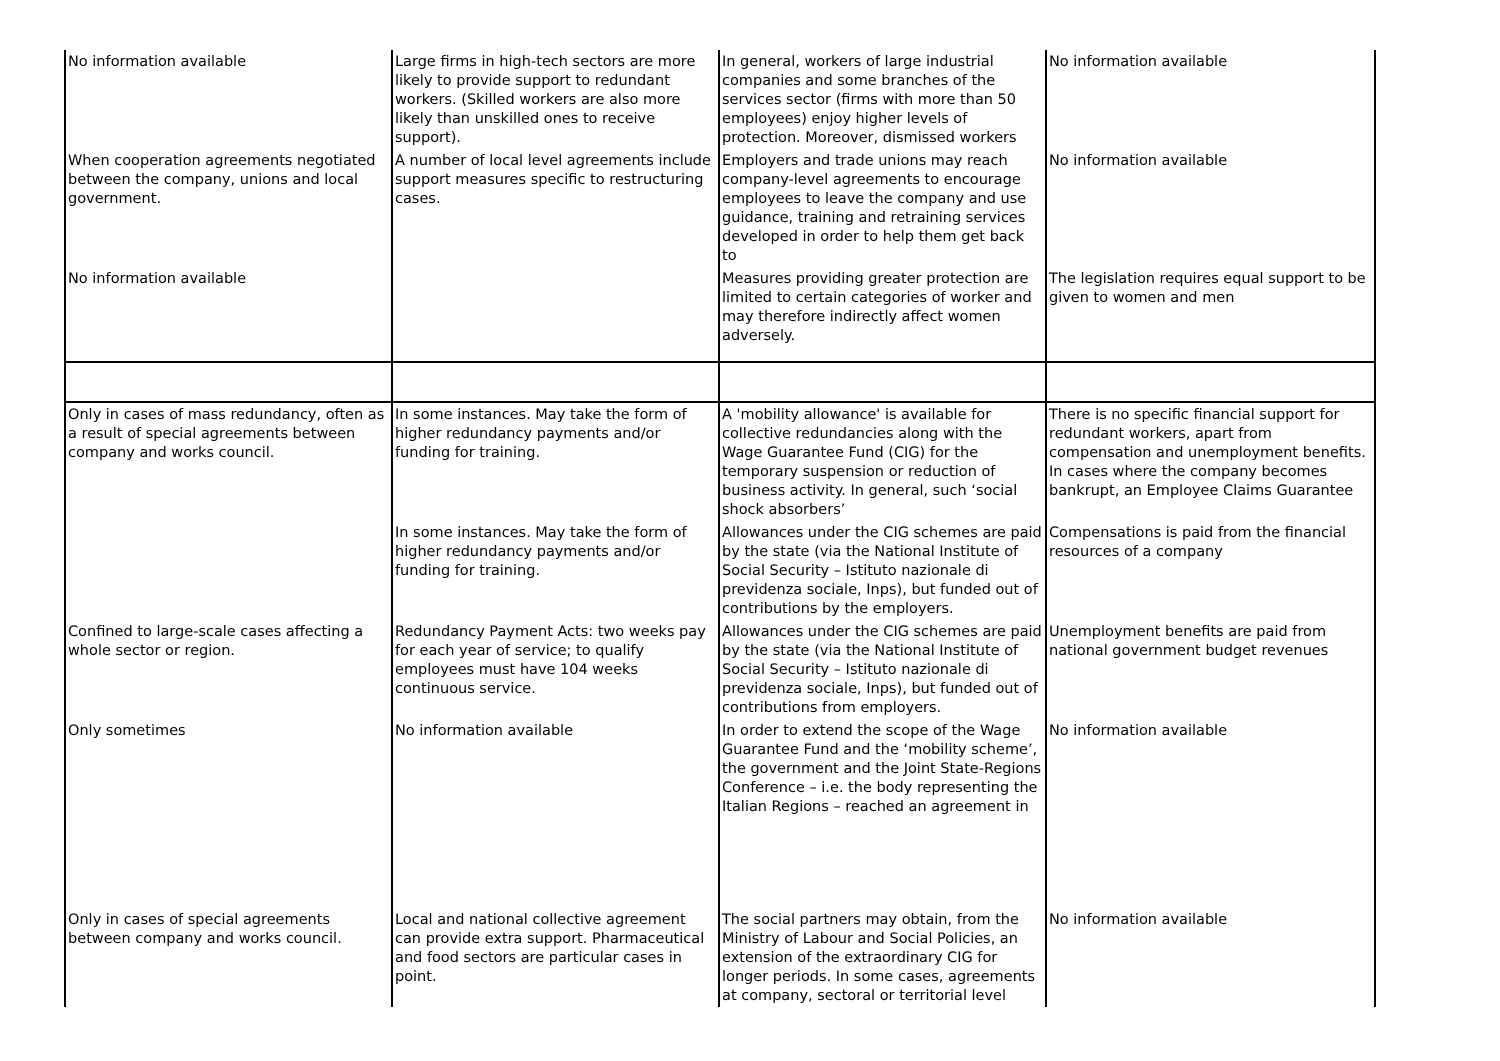| No information available | Large firms in high-tech sectors are more likely to provide support to redundant workers. (Skilled workers are also more likely than unskilled ones to receive support). | In general, workers of large industrial companies and some branches of the services sector (firms with more than 50 employees) enjoy higher levels of protection. Moreover, dismissed workers | No information available |
| When cooperation agreements negotiated between the company, unions and local government. | A number of local level agreements include support measures specific to restructuring cases. | Employers and trade unions may reach company-level agreements to encourage employees to leave the company and use guidance, training and retraining services developed in order to help them get back to | No information available |
| No information available | | Measures providing greater protection are limited to certain categories of worker and may therefore indirectly affect women adversely. | The legislation requires equal support to be given to women and men |
| Only in cases of mass redundancy, often as a result of special agreements between company and works council. | In some instances. May take the form of higher redundancy payments and/or funding for training. | A 'mobility allowance' is available for collective redundancies along with the Wage Guarantee Fund (CIG) for the temporary suspension or reduction of business activity. In general, such ‘social shock absorbers’ | There is no specific financial support for redundant workers, apart from compensation and unemployment benefits. In cases where the company becomes bankrupt, an Employee Claims Guarantee |
| | In some instances. May take the form of higher redundancy payments and/or funding for training. | Allowances under the CIG schemes are paid by the state (via the National Institute of Social Security – Istituto nazionale di previdenza sociale, Inps), but funded out of contributions by the employers. | Compensations is paid from the financial resources of a company |
| Confined to large-scale cases affecting a whole sector or region. | Redundancy Payment Acts: two weeks pay for each year of service; to qualify employees must have 104 weeks continuous service. | Allowances under the CIG schemes are paid by the state (via the National Institute of Social Security – Istituto nazionale di previdenza sociale, Inps), but funded out of contributions from employers. | Unemployment benefits are paid from national government budget revenues |
| Only sometimes | No information available | In order to extend the scope of the Wage Guarantee Fund and the ‘mobility scheme’, the government and the Joint State-Regions Conference – i.e. the body representing the Italian Regions – reached an agreement in | No information available |
| Only in cases of special agreements between company and works council. | Local and national collective agreement can provide extra support. Pharmaceutical and food sectors are particular cases in point. | The social partners may obtain, from the Ministry of Labour and Social Policies, an extension of the extraordinary CIG for longer periods. In some cases, agreements at company, sectoral or territorial level | No information available |